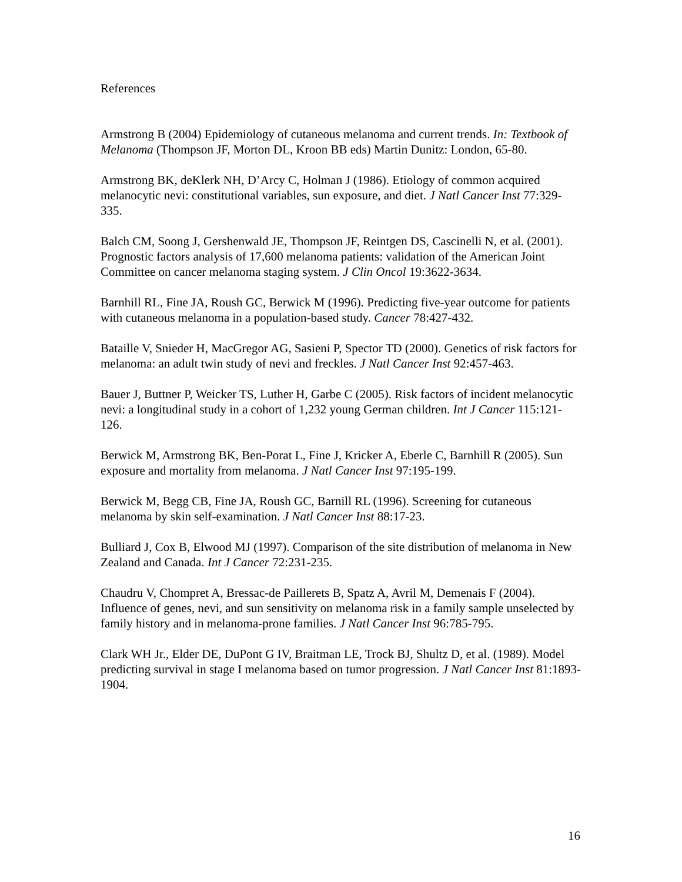References
Armstrong B (2004) Epidemiology of cutaneous melanoma and current trends. In: Textbook of Melanoma (Thompson JF, Morton DL, Kroon BB eds) Martin Dunitz: London, 65-80.
Armstrong BK, deKlerk NH, D’Arcy C, Holman J (1986). Etiology of common acquired melanocytic nevi: constitutional variables, sun exposure, and diet. J Natl Cancer Inst 77:329-335.
Balch CM, Soong J, Gershenwald JE, Thompson JF, Reintgen DS, Cascinelli N, et al. (2001). Prognostic factors analysis of 17,600 melanoma patients: validation of the American Joint Committee on cancer melanoma staging system. J Clin Oncol 19:3622-3634.
Barnhill RL, Fine JA, Roush GC, Berwick M (1996). Predicting five-year outcome for patients with cutaneous melanoma in a population-based study. Cancer 78:427-432.
Bataille V, Snieder H, MacGregor AG, Sasieni P, Spector TD (2000). Genetics of risk factors for melanoma: an adult twin study of nevi and freckles. J Natl Cancer Inst 92:457-463.
Bauer J, Buttner P, Weicker TS, Luther H, Garbe C (2005). Risk factors of incident melanocytic nevi: a longitudinal study in a cohort of 1,232 young German children. Int J Cancer 115:121-126.
Berwick M, Armstrong BK, Ben-Porat L, Fine J, Kricker A, Eberle C, Barnhill R (2005). Sun exposure and mortality from melanoma. J Natl Cancer Inst 97:195-199.
Berwick M, Begg CB, Fine JA, Roush GC, Barnill RL (1996). Screening for cutaneous melanoma by skin self-examination. J Natl Cancer Inst 88:17-23.
Bulliard J, Cox B, Elwood MJ (1997). Comparison of the site distribution of melanoma in New Zealand and Canada. Int J Cancer 72:231-235.
Chaudru V, Chompret A, Bressac-de Paillerets B, Spatz A, Avril M, Demenais F (2004). Influence of genes, nevi, and sun sensitivity on melanoma risk in a family sample unselected by family history and in melanoma-prone families. J Natl Cancer Inst 96:785-795.
Clark WH Jr., Elder DE, DuPont G IV, Braitman LE, Trock BJ, Shultz D, et al. (1989). Model predicting survival in stage I melanoma based on tumor progression. J Natl Cancer Inst 81:1893-1904.
16